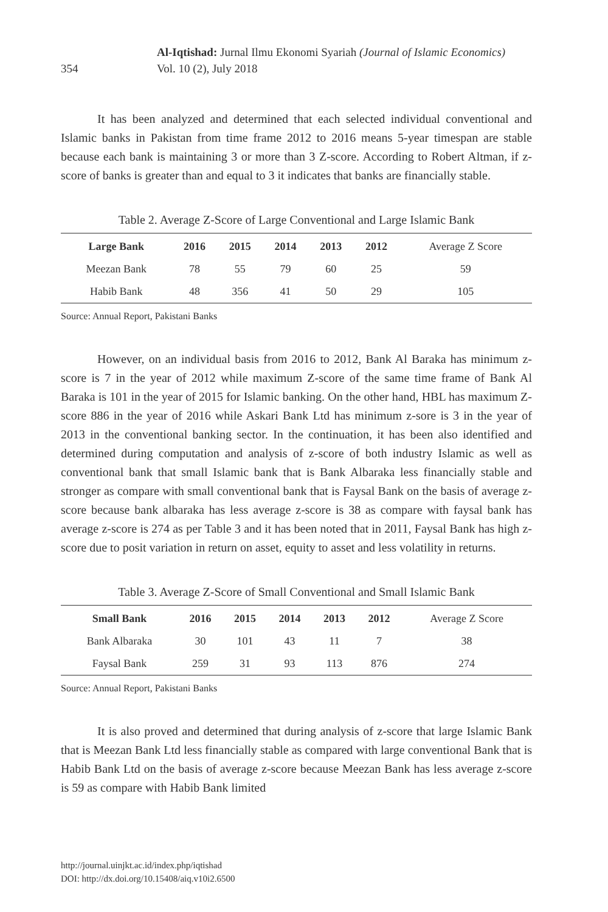354
Al-Iqtishad: Jurnal Ilmu Ekonomi Syariah (Journal of Islamic Economics)
Vol. 10 (2), July 2018
It has been analyzed and determined that each selected individual conventional and Islamic banks in Pakistan from time frame 2012 to 2016 means 5-year timespan are stable because each bank is maintaining 3 or more than 3 Z-score. According to Robert Altman, if z-score of banks is greater than and equal to 3 it indicates that banks are financially stable.
Table 2. Average Z-Score of Large Conventional and Large Islamic Bank
| Large Bank | 2016 | 2015 | 2014 | 2013 | 2012 | Average Z Score |
| --- | --- | --- | --- | --- | --- | --- |
| Meezan Bank | 78 | 55 | 79 | 60 | 25 | 59 |
| Habib Bank | 48 | 356 | 41 | 50 | 29 | 105 |
Source: Annual Report, Pakistani Banks
However, on an individual basis from 2016 to 2012, Bank Al Baraka has minimum z-score is 7 in the year of 2012 while maximum Z-score of the same time frame of Bank Al Baraka is 101 in the year of 2015 for Islamic banking. On the other hand, HBL has maximum Z-score 886 in the year of 2016 while Askari Bank Ltd has minimum z-sore is 3 in the year of 2013 in the conventional banking sector. In the continuation, it has been also identified and determined during computation and analysis of z-score of both industry Islamic as well as conventional bank that small Islamic bank that is Bank Albaraka less financially stable and stronger as compare with small conventional bank that is Faysal Bank on the basis of average z-score because bank albaraka has less average z-score is 38 as compare with faysal bank has average z-score is 274 as per Table 3 and it has been noted that in 2011, Faysal Bank has high z-score due to posit variation in return on asset, equity to asset and less volatility in returns.
Table 3. Average Z-Score of Small Conventional and Small Islamic Bank
| Small Bank | 2016 | 2015 | 2014 | 2013 | 2012 | Average Z Score |
| --- | --- | --- | --- | --- | --- | --- |
| Bank Albaraka | 30 | 101 | 43 | 11 | 7 | 38 |
| Faysal Bank | 259 | 31 | 93 | 113 | 876 | 274 |
Source: Annual Report, Pakistani Banks
It is also proved and determined that during analysis of z-score that large Islamic Bank that is Meezan Bank Ltd less financially stable as compared with large conventional Bank that is Habib Bank Ltd on the basis of average z-score because Meezan Bank has less average z-score is 59 as compare with Habib Bank limited
http://journal.uinjkt.ac.id/index.php/iqtishad
DOI: http://dx.doi.org/10.15408/aiq.v10i2.6500